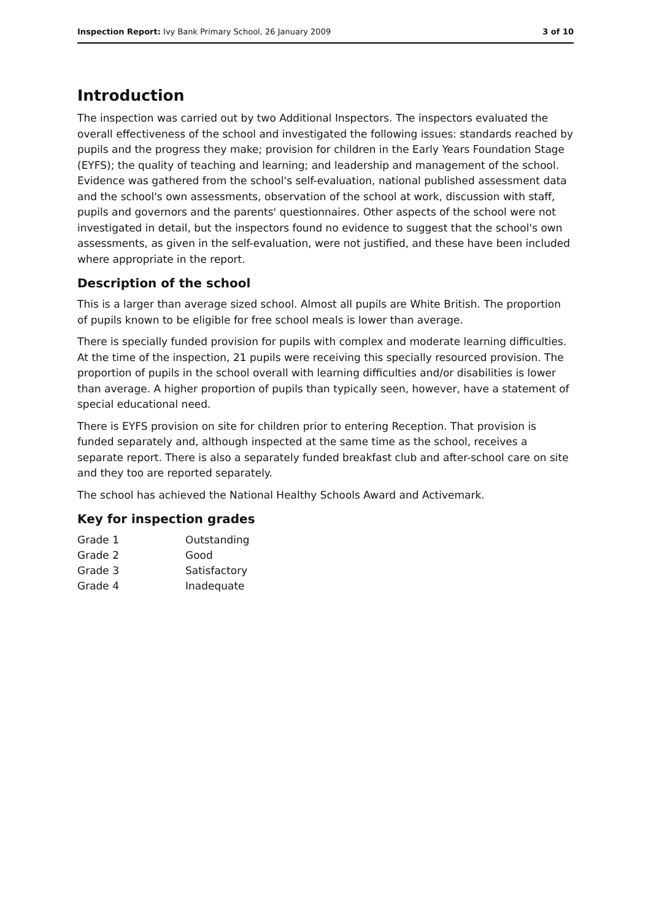Inspection Report: Ivy Bank Primary School, 26 January 2009 3 of 10
Introduction
The inspection was carried out by two Additional Inspectors. The inspectors evaluated the overall effectiveness of the school and investigated the following issues: standards reached by pupils and the progress they make; provision for children in the Early Years Foundation Stage (EYFS); the quality of teaching and learning; and leadership and management of the school. Evidence was gathered from the school's self-evaluation, national published assessment data and the school's own assessments, observation of the school at work, discussion with staff, pupils and governors and the parents' questionnaires. Other aspects of the school were not investigated in detail, but the inspectors found no evidence to suggest that the school's own assessments, as given in the self-evaluation, were not justified, and these have been included where appropriate in the report.
Description of the school
This is a larger than average sized school. Almost all pupils are White British. The proportion of pupils known to be eligible for free school meals is lower than average.
There is specially funded provision for pupils with complex and moderate learning difficulties. At the time of the inspection, 21 pupils were receiving this specially resourced provision. The proportion of pupils in the school overall with learning difficulties and/or disabilities is lower than average. A higher proportion of pupils than typically seen, however, have a statement of special educational need.
There is EYFS provision on site for children prior to entering Reception. That provision is funded separately and, although inspected at the same time as the school, receives a separate report. There is also a separately funded breakfast club and after-school care on site and they too are reported separately.
The school has achieved the National Healthy Schools Award and Activemark.
Key for inspection grades
| Grade 1 | Outstanding |
| Grade 2 | Good |
| Grade 3 | Satisfactory |
| Grade 4 | Inadequate |